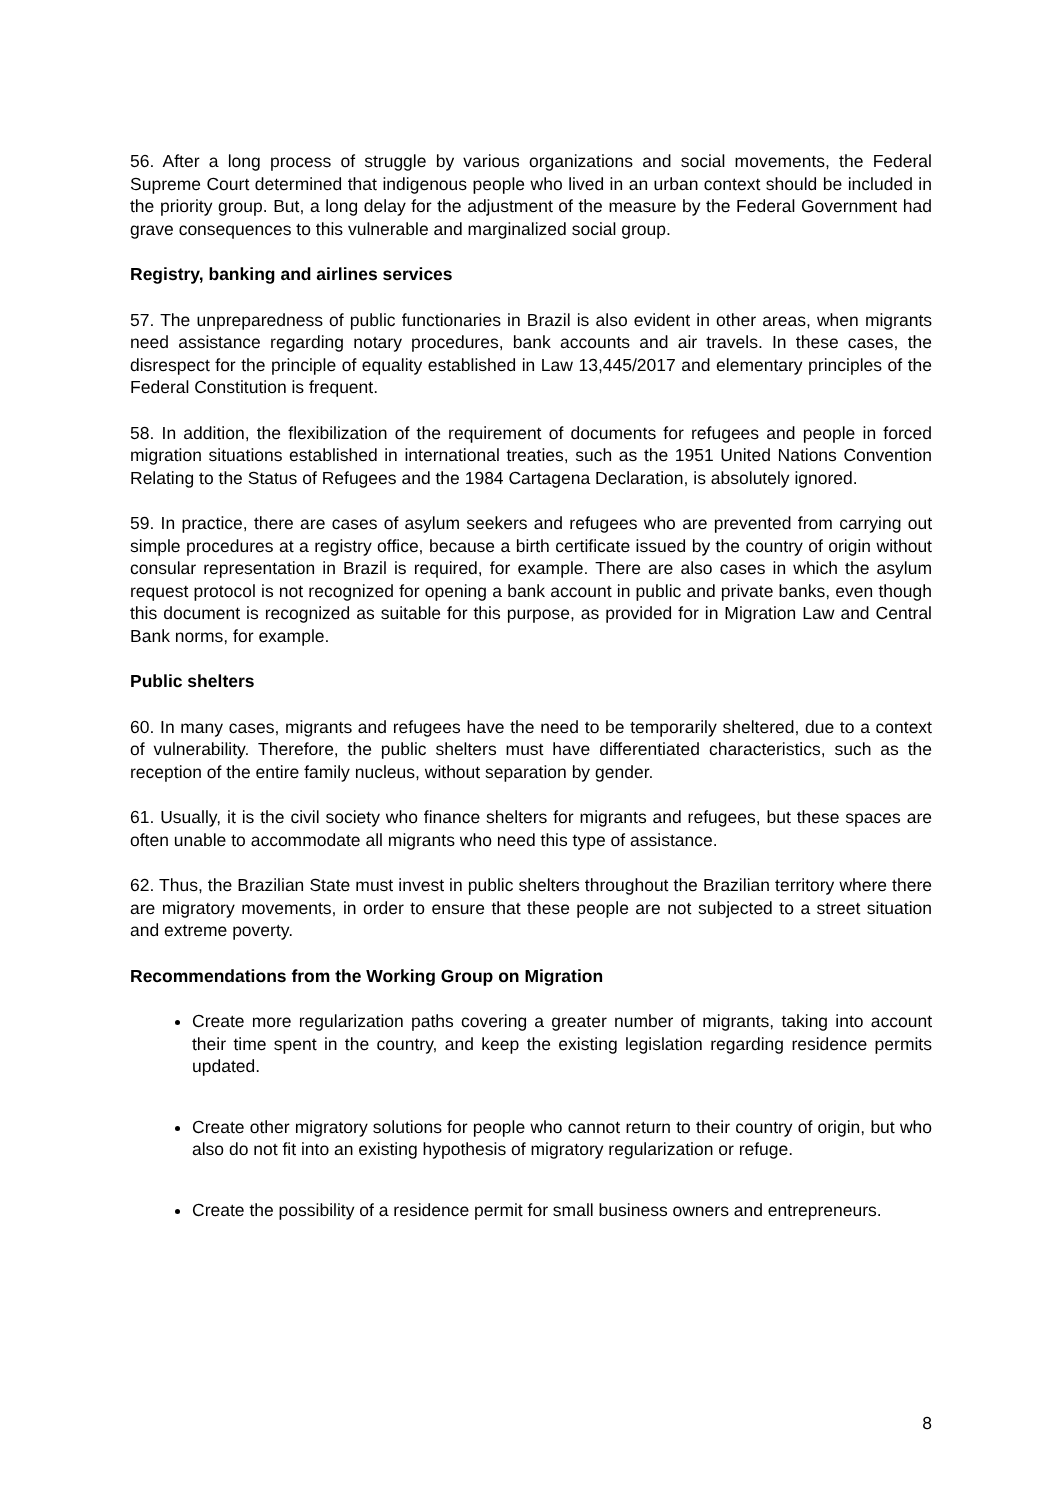56. After a long process of struggle by various organizations and social movements, the Federal Supreme Court determined that indigenous people who lived in an urban context should be included in the priority group. But, a long delay for the adjustment of the measure by the Federal Government had grave consequences to this vulnerable and marginalized social group.
Registry, banking and airlines services
57. The unpreparedness of public functionaries in Brazil is also evident in other areas, when migrants need assistance regarding notary procedures, bank accounts and air travels. In these cases, the disrespect for the principle of equality established in Law 13,445/2017 and elementary principles of the Federal Constitution is frequent.
58. In addition, the flexibilization of the requirement of documents for refugees and people in forced migration situations established in international treaties, such as the 1951 United Nations Convention Relating to the Status of Refugees and the 1984 Cartagena Declaration, is absolutely ignored.
59. In practice, there are cases of asylum seekers and refugees who are prevented from carrying out simple procedures at a registry office, because a birth certificate issued by the country of origin without consular representation in Brazil is required, for example. There are also cases in which the asylum request protocol is not recognized for opening a bank account in public and private banks, even though this document is recognized as suitable for this purpose, as provided for in Migration Law and Central Bank norms, for example.
Public shelters
60. In many cases, migrants and refugees have the need to be temporarily sheltered, due to a context of vulnerability. Therefore, the public shelters must have differentiated characteristics, such as the reception of the entire family nucleus, without separation by gender.
61. Usually, it is the civil society who finance shelters for migrants and refugees, but these spaces are often unable to accommodate all migrants who need this type of assistance.
62. Thus, the Brazilian State must invest in public shelters throughout the Brazilian territory where there are migratory movements, in order to ensure that these people are not subjected to a street situation and extreme poverty.
Recommendations from the Working Group on Migration
Create more regularization paths covering a greater number of migrants, taking into account their time spent in the country, and keep the existing legislation regarding residence permits updated.
Create other migratory solutions for people who cannot return to their country of origin, but who also do not fit into an existing hypothesis of migratory regularization or refuge.
Create the possibility of a residence permit for small business owners and entrepreneurs.
8